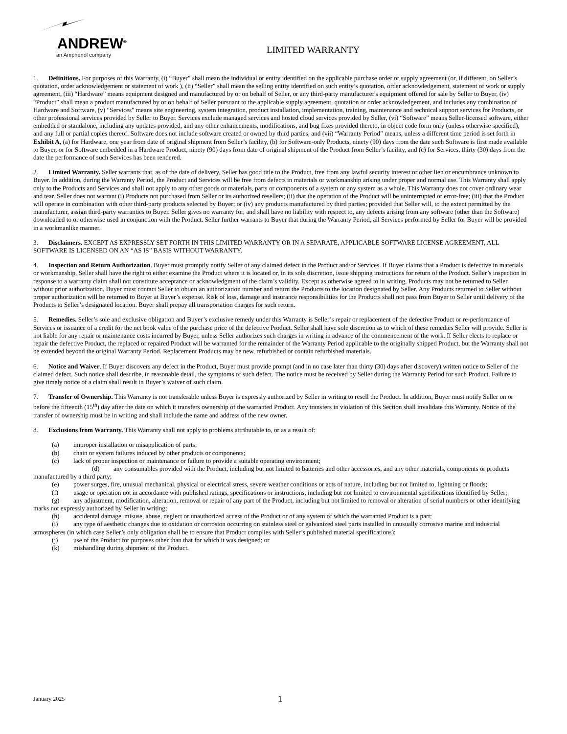ANDREW<sup>®</sup>
an Amphenol company
LIMITED WARRANTY
1. Definitions. For purposes of this Warranty, (i) “Buyer” shall mean the individual or entity identified on the applicable purchase order or supply agreement (or, if different, on Seller’s quotation, order acknowledgement or statement of work ), (ii) “Seller” shall mean the selling entity identified on such entity’s quotation, order acknowledgement, statement of work or supply agreement, (iii) “Hardware” means equipment designed and manufactured by or on behalf of Seller, or any third-party manufacturer's equipment offered for sale by Seller to Buyer, (iv) “Product” shall mean a product manufactured by or on behalf of Seller pursuant to the applicable supply agreement, quotation or order acknowledgement, and includes any combination of Hardware and Software, (v) “Services" means site engineering, system integration, product installation, implementation, training, maintenance and technical support services for Products, or other professional services provided by Seller to Buyer. Services exclude managed services and hosted cloud services provided by Seller, (vi) “Software” means Seller-licensed software, either embedded or standalone, including any updates provided, and any other enhancements, modifications, and bug fixes provided thereto, in object code form only (unless otherwise specified), and any full or partial copies thereof. Software does not include software created or owned by third parties, and (vii) “Warranty Period” means, unless a different time period is set forth in Exhibit A, (a) for Hardware, one year from date of original shipment from Seller’s facility, (b) for Software-only Products, ninety (90) days from the date such Software is first made available to Buyer, or for Software embedded in a Hardware Product, ninety (90) days from date of original shipment of the Product from Seller’s facility, and (c) for Services, thirty (30) days from the date the performance of such Services has been rendered.
2. Limited Warranty. Seller warrants that, as of the date of delivery, Seller has good title to the Product, free from any lawful security interest or other lien or encumbrance unknown to Buyer. In addition, during the Warranty Period, the Product and Services will be free from defects in materials or workmanship arising under proper and normal use. This Warranty shall apply only to the Products and Services and shall not apply to any other goods or materials, parts or components of a system or any system as a whole. This Warranty does not cover ordinary wear and tear. Seller does not warrant (i) Products not purchased from Seller or its authorized resellers; (ii) that the operation of the Product will be uninterrupted or error-free; (iii) that the Product will operate in combination with other third-party products selected by Buyer; or (iv) any products manufactured by third parties; provided that Seller will, to the extent permitted by the manufacturer, assign third-party warranties to Buyer. Seller gives no warranty for, and shall have no liability with respect to, any defects arising from any software (other than the Software) downloaded to or otherwise used in conjunction with the Product. Seller further warrants to Buyer that during the Warranty Period, all Services performed by Seller for Buyer will be provided in a workmanlike manner.
3. Disclaimers. EXCEPT AS EXPRESSLY SET FORTH IN THIS LIMITED WARRANTY OR IN A SEPARATE, APPLICABLE SOFTWARE LICENSE AGREEMENT, ALL SOFTWARE IS LICENSED ON AN “AS IS” BASIS WITHOUT WARRANTY.
4. Inspection and Return Authorization. Buyer must promptly notify Seller of any claimed defect in the Product and/or Services. If Buyer claims that a Product is defective in materials or workmanship, Seller shall have the right to either examine the Product where it is located or, in its sole discretion, issue shipping instructions for return of the Product. Seller’s inspection in response to a warranty claim shall not constitute acceptance or acknowledgment of the claim’s validity. Except as otherwise agreed to in writing, Products may not be returned to Seller without prior authorization. Buyer must contact Seller to obtain an authorization number and return the Products to the location designated by Seller. Any Products returned to Seller without proper authorization will be returned to Buyer at Buyer’s expense. Risk of loss, damage and insurance responsibilities for the Products shall not pass from Buyer to Seller until delivery of the Products to Seller’s designated location. Buyer shall prepay all transportation charges for such return.
5. Remedies. Seller’s sole and exclusive obligation and Buyer’s exclusive remedy under this Warranty is Seller’s repair or replacement of the defective Product or re-performance of Services or issuance of a credit for the net book value of the purchase price of the defective Product. Seller shall have sole discretion as to which of these remedies Seller will provide. Seller is not liable for any repair or maintenance costs incurred by Buyer, unless Seller authorizes such charges in writing in advance of the commencement of the work. If Seller elects to replace or repair the defective Product, the replaced or repaired Product will be warranted for the remainder of the Warranty Period applicable to the originally shipped Product, but the Warranty shall not be extended beyond the original Warranty Period. Replacement Products may be new, refurbished or contain refurbished materials.
6. Notice and Waiver. If Buyer discovers any defect in the Product, Buyer must provide prompt (and in no case later than thirty (30) days after discovery) written notice to Seller of the claimed defect. Such notice shall describe, in reasonable detail, the symptoms of such defect. The notice must be received by Seller during the Warranty Period for such Product. Failure to give timely notice of a claim shall result in Buyer’s waiver of such claim.
7. Transfer of Ownership. This Warranty is not transferable unless Buyer is expressly authorized by Seller in writing to resell the Product. In addition, Buyer must notify Seller on or before the fifteenth (15<sup>th</sup>) day after the date on which it transfers ownership of the warranted Product. Any transfers in violation of this Section shall invalidate this Warranty. Notice of the transfer of ownership must be in writing and shall include the name and address of the new owner.
8. Exclusions from Warranty. This Warranty shall not apply to problems attributable to, or as a result of:
(a) improper installation or misapplication of parts;
(b) chain or system failures induced by other products or components;
(c) lack of proper inspection or maintenance or failure to provide a suitable operating environment;
(d) any consumables provided with the Product, including but not limited to batteries and other accessories, and any other materials, components or products manufactured by a third party;
(e) power surges, fire, unusual mechanical, physical or electrical stress, severe weather conditions or acts of nature, including but not limited to, lightning or floods;
(f) usage or operation not in accordance with published ratings, specifications or instructions, including but not limited to environmental specifications identified by Seller;
(g) any adjustment, modification, alteration, removal or repair of any part of the Product, including but not limited to removal or alteration of serial numbers or other identifying marks not expressly authorized by Seller in writing;
(h) accidental damage, misuse, abuse, neglect or unauthorized access of the Product or of any system of which the warranted Product is a part;
(i) any type of aesthetic changes due to oxidation or corrosion occurring on stainless steel or galvanized steel parts installed in unusually corrosive marine and industrial atmospheres (in which case Seller’s only obligation shall be to ensure that Product complies with Seller’s published material specifications);
(j) use of the Product for purposes other than that for which it was designed; or
(k) mishandling during shipment of the Product.
January 2025
1